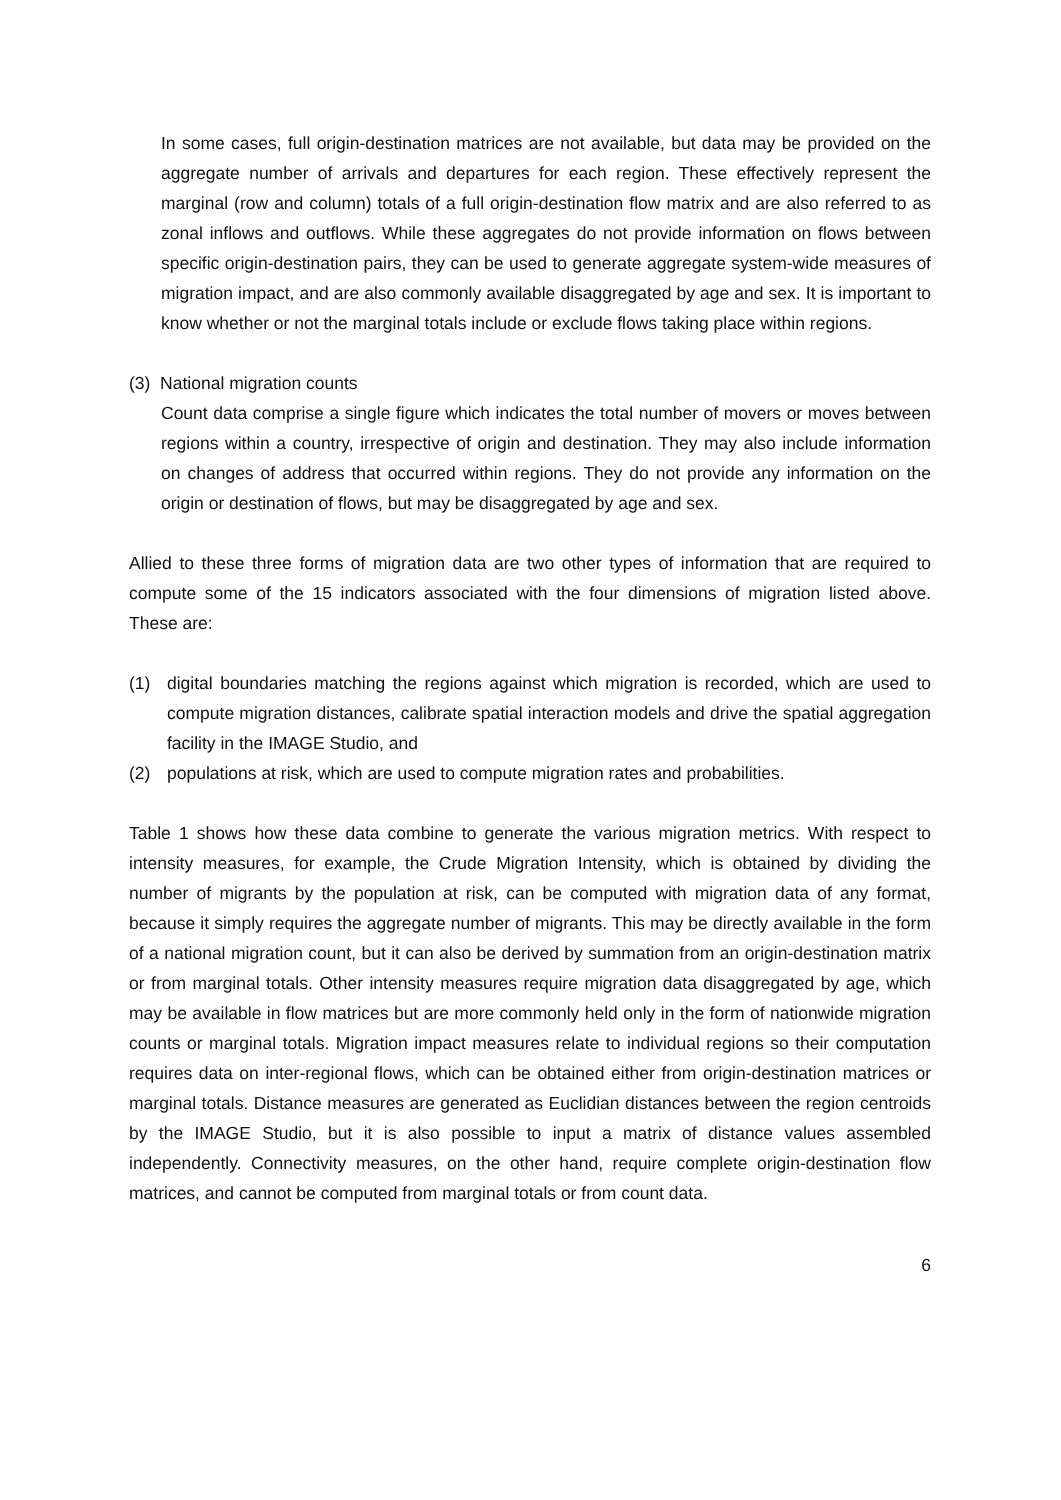In some cases, full origin-destination matrices are not available, but data may be provided on the aggregate number of arrivals and departures for each region. These effectively represent the marginal (row and column) totals of a full origin-destination flow matrix and are also referred to as zonal inflows and outflows. While these aggregates do not provide information on flows between specific origin-destination pairs, they can be used to generate aggregate system-wide measures of migration impact, and are also commonly available disaggregated by age and sex. It is important to know whether or not the marginal totals include or exclude flows taking place within regions.
(3) National migration counts
Count data comprise a single figure which indicates the total number of movers or moves between regions within a country, irrespective of origin and destination. They may also include information on changes of address that occurred within regions. They do not provide any information on the origin or destination of flows, but may be disaggregated by age and sex.
Allied to these three forms of migration data are two other types of information that are required to compute some of the 15 indicators associated with the four dimensions of migration listed above. These are:
(1) digital boundaries matching the regions against which migration is recorded, which are used to compute migration distances, calibrate spatial interaction models and drive the spatial aggregation facility in the IMAGE Studio, and
(2) populations at risk, which are used to compute migration rates and probabilities.
Table 1 shows how these data combine to generate the various migration metrics. With respect to intensity measures, for example, the Crude Migration Intensity, which is obtained by dividing the number of migrants by the population at risk, can be computed with migration data of any format, because it simply requires the aggregate number of migrants. This may be directly available in the form of a national migration count, but it can also be derived by summation from an origin-destination matrix or from marginal totals. Other intensity measures require migration data disaggregated by age, which may be available in flow matrices but are more commonly held only in the form of nationwide migration counts or marginal totals. Migration impact measures relate to individual regions so their computation requires data on inter-regional flows, which can be obtained either from origin-destination matrices or marginal totals. Distance measures are generated as Euclidian distances between the region centroids by the IMAGE Studio, but it is also possible to input a matrix of distance values assembled independently. Connectivity measures, on the other hand, require complete origin-destination flow matrices, and cannot be computed from marginal totals or from count data.
6